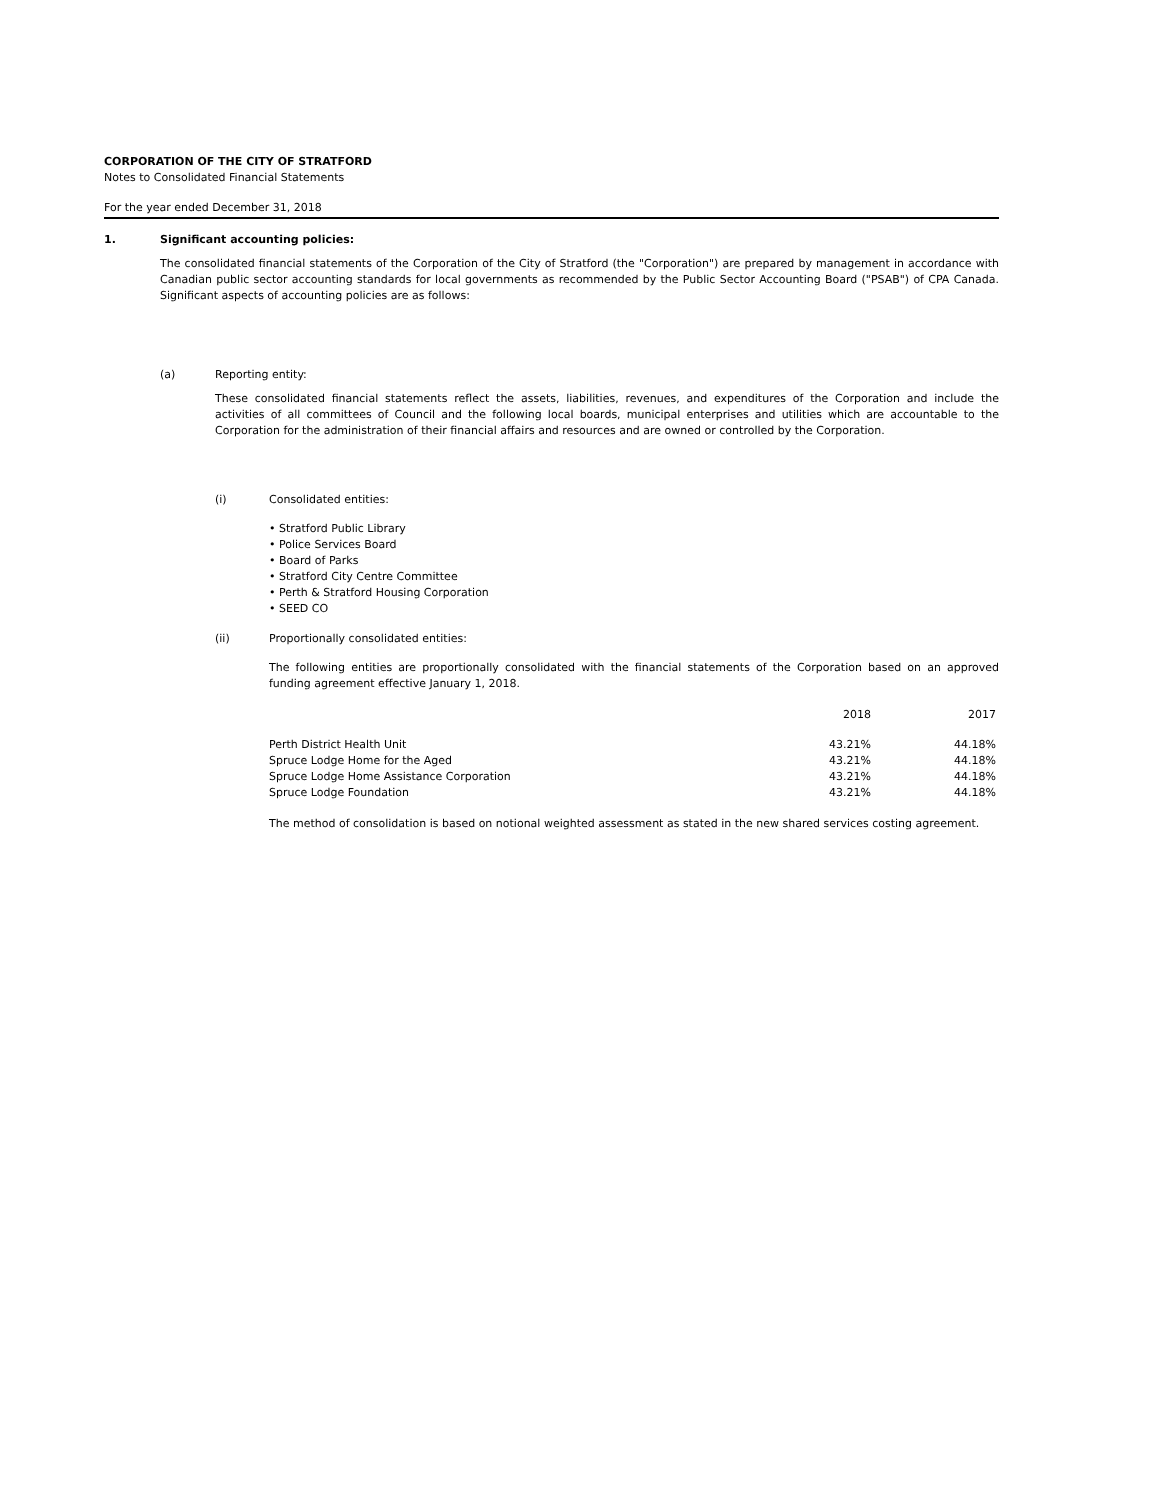CORPORATION OF THE CITY OF STRATFORD
Notes to Consolidated Financial Statements
For the year ended December 31, 2018
1. Significant accounting policies:
The consolidated financial statements of the Corporation of the City of Stratford (the "Corporation") are prepared by management in accordance with Canadian public sector accounting standards for local governments as recommended by the Public Sector Accounting Board ("PSAB") of CPA Canada. Significant aspects of accounting policies are as follows:
(a) Reporting entity:
These consolidated financial statements reflect the assets, liabilities, revenues, and expenditures of the Corporation and include the activities of all committees of Council and the following local boards, municipal enterprises and utilities which are accountable to the Corporation for the administration of their financial affairs and resources and are owned or controlled by the Corporation.
(i) Consolidated entities:
• Stratford Public Library
• Police Services Board
• Board of Parks
• Stratford City Centre Committee
• Perth & Stratford Housing Corporation
• SEED CO
(ii) Proportionally consolidated entities:
The following entities are proportionally consolidated with the financial statements of the Corporation based on an approved funding agreement effective January 1, 2018.
| | 2018 | 2017 |
| --- | --- | --- |
| Perth District Health Unit | 43.21% | 44.18% |
| Spruce Lodge Home for the Aged | 43.21% | 44.18% |
| Spruce Lodge Home Assistance Corporation | 43.21% | 44.18% |
| Spruce Lodge Foundation | 43.21% | 44.18% |
The method of consolidation is based on notional weighted assessment as stated in the new shared services costing agreement.